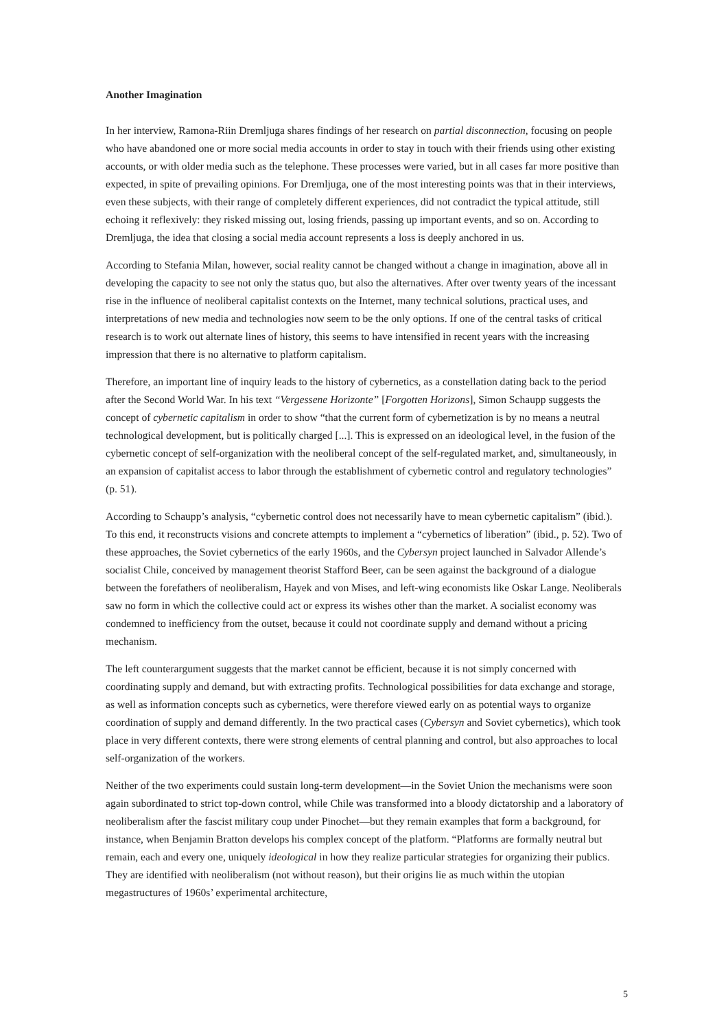Another Imagination
In her interview, Ramona-Riin Dremljuga shares findings of her research on partial disconnection, focusing on people who have abandoned one or more social media accounts in order to stay in touch with their friends using other existing accounts, or with older media such as the telephone. These processes were varied, but in all cases far more positive than expected, in spite of prevailing opinions. For Dremljuga, one of the most interesting points was that in their interviews, even these subjects, with their range of completely different experiences, did not contradict the typical attitude, still echoing it reflexively: they risked missing out, losing friends, passing up important events, and so on. According to Dremljuga, the idea that closing a social media account represents a loss is deeply anchored in us.
According to Stefania Milan, however, social reality cannot be changed without a change in imagination, above all in developing the capacity to see not only the status quo, but also the alternatives. After over twenty years of the incessant rise in the influence of neoliberal capitalist contexts on the Internet, many technical solutions, practical uses, and interpretations of new media and technologies now seem to be the only options. If one of the central tasks of critical research is to work out alternate lines of history, this seems to have intensified in recent years with the increasing impression that there is no alternative to platform capitalism.
Therefore, an important line of inquiry leads to the history of cybernetics, as a constellation dating back to the period after the Second World War. In his text “Vergessene Horizonte” [Forgotten Horizons], Simon Schaupp suggests the concept of cybernetic capitalism in order to show “that the current form of cybernetization is by no means a neutral technological development, but is politically charged [...]. This is expressed on an ideological level, in the fusion of the cybernetic concept of self-organization with the neoliberal concept of the self-regulated market, and, simultaneously, in an expansion of capitalist access to labor through the establishment of cybernetic control and regulatory technologies” (p. 51).
According to Schaupp’s analysis, “cybernetic control does not necessarily have to mean cybernetic capitalism” (ibid.). To this end, it reconstructs visions and concrete attempts to implement a “cybernetics of liberation” (ibid., p. 52). Two of these approaches, the Soviet cybernetics of the early 1960s, and the Cybersyn project launched in Salvador Allende’s socialist Chile, conceived by management theorist Stafford Beer, can be seen against the background of a dialogue between the forefathers of neoliberalism, Hayek and von Mises, and left-wing economists like Oskar Lange. Neoliberals saw no form in which the collective could act or express its wishes other than the market. A socialist economy was condemned to inefficiency from the outset, because it could not coordinate supply and demand without a pricing mechanism.
The left counterargument suggests that the market cannot be efficient, because it is not simply concerned with coordinating supply and demand, but with extracting profits. Technological possibilities for data exchange and storage, as well as information concepts such as cybernetics, were therefore viewed early on as potential ways to organize coordination of supply and demand differently. In the two practical cases (Cybersyn and Soviet cybernetics), which took place in very different contexts, there were strong elements of central planning and control, but also approaches to local self-organization of the workers.
Neither of the two experiments could sustain long-term development—in the Soviet Union the mechanisms were soon again subordinated to strict top-down control, while Chile was transformed into a bloody dictatorship and a laboratory of neoliberalism after the fascist military coup under Pinochet—but they remain examples that form a background, for instance, when Benjamin Bratton develops his complex concept of the platform. “Platforms are formally neutral but remain, each and every one, uniquely ideological in how they realize particular strategies for organizing their publics. They are identified with neoliberalism (not without reason), but their origins lie as much within the utopian megastructures of 1960s’ experimental architecture,
5